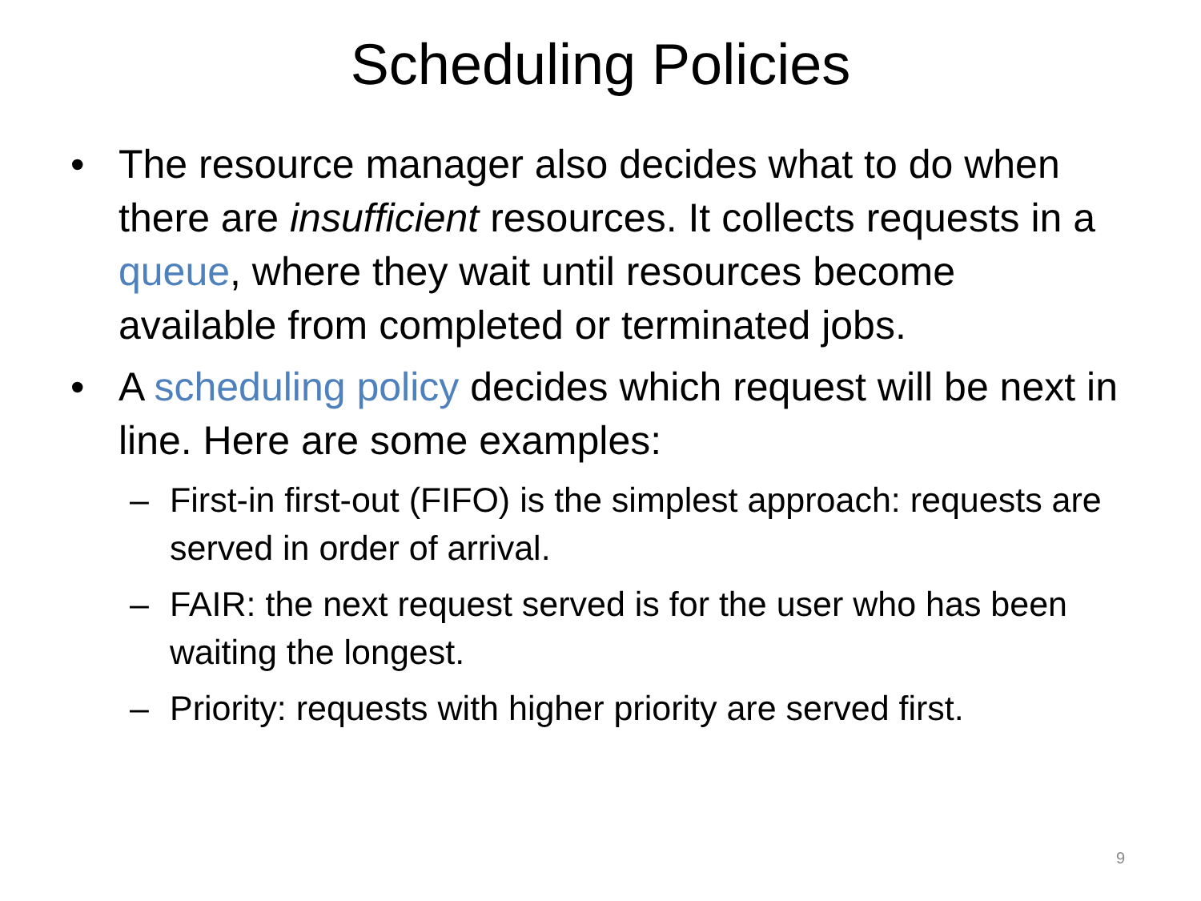Scheduling Policies
• The resource manager also decides what to do when there are insufficient resources. It collects requests in a queue, where they wait until resources become available from completed or terminated jobs.
• A scheduling policy decides which request will be next in line. Here are some examples:
– First-in first-out (FIFO) is the simplest approach: requests are served in order of arrival.
– FAIR: the next request served is for the user who has been waiting the longest.
– Priority: requests with higher priority are served first.
9